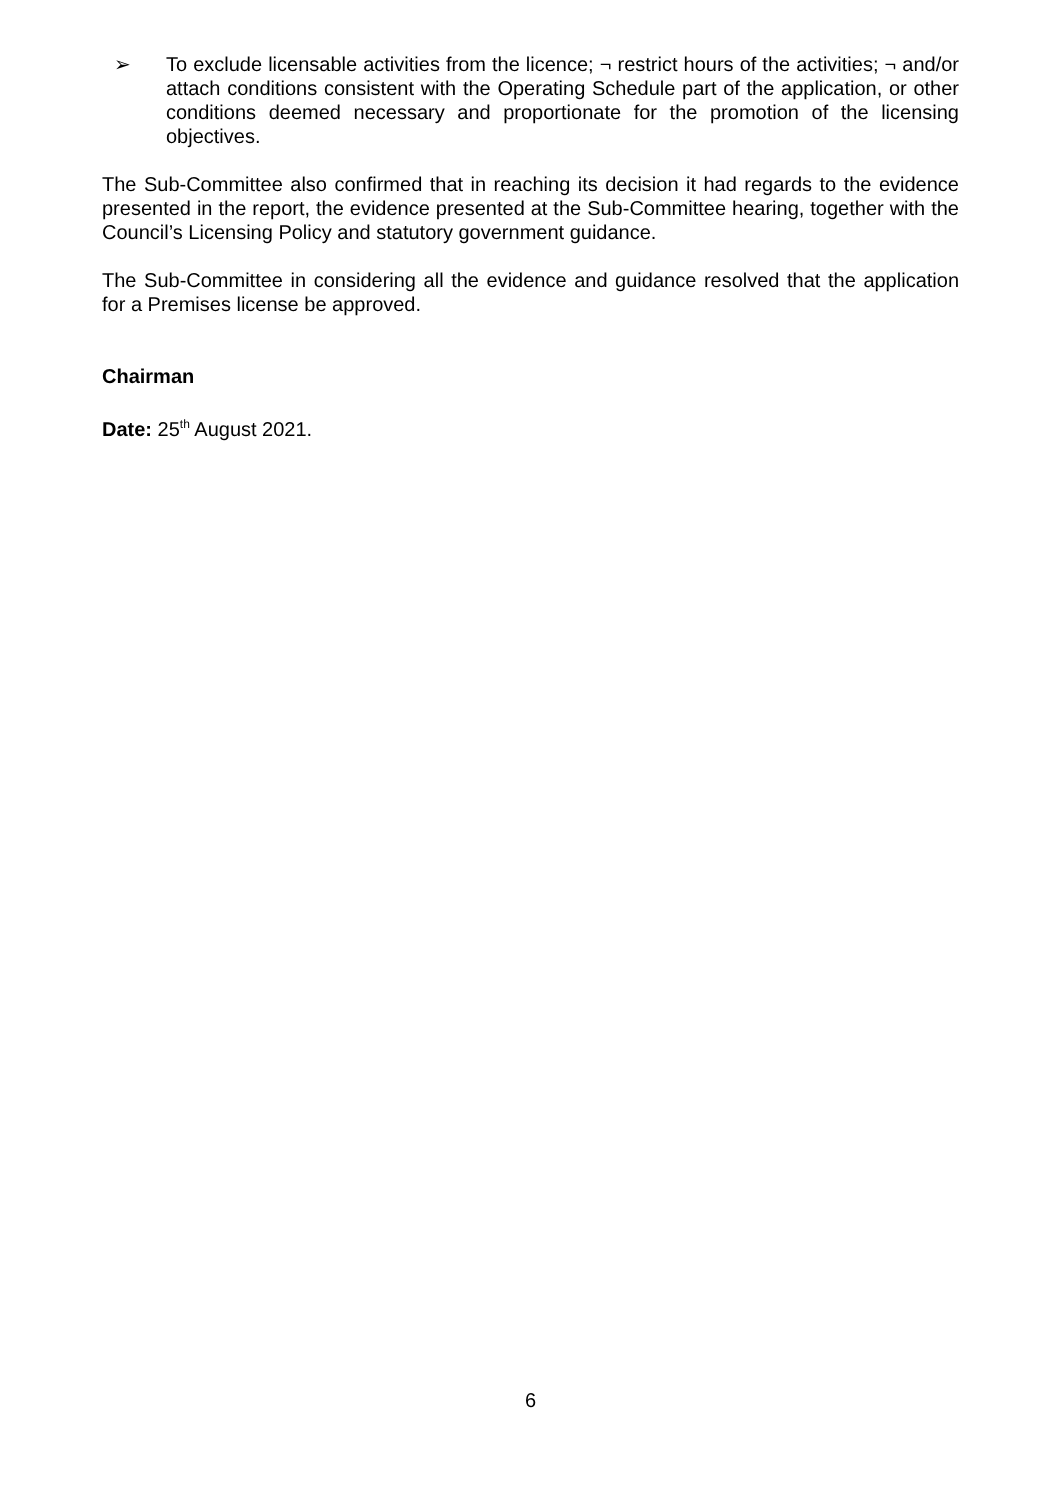➢ To exclude licensable activities from the licence; ¬ restrict hours of the activities; ¬ and/or attach conditions consistent with the Operating Schedule part of the application, or other conditions deemed necessary and proportionate for the promotion of the licensing objectives.
The Sub-Committee also confirmed that in reaching its decision it had regards to the evidence presented in the report, the evidence presented at the Sub-Committee hearing, together with the Council’s Licensing Policy and statutory government guidance.
The Sub-Committee in considering all the evidence and guidance resolved that the application for a Premises license be approved.
Chairman
Date: 25<sup>th</sup> August 2021.
6